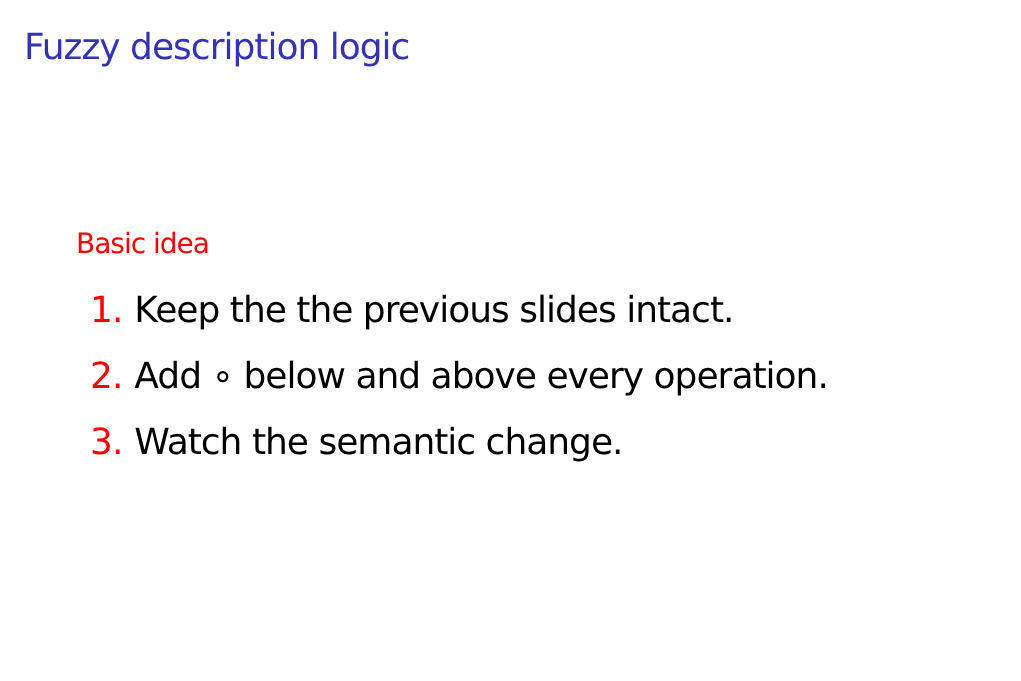Fuzzy description logic
Basic idea
1. Keep the the previous slides intact.
2. Add ∘ below and above every operation.
3. Watch the semantic change.